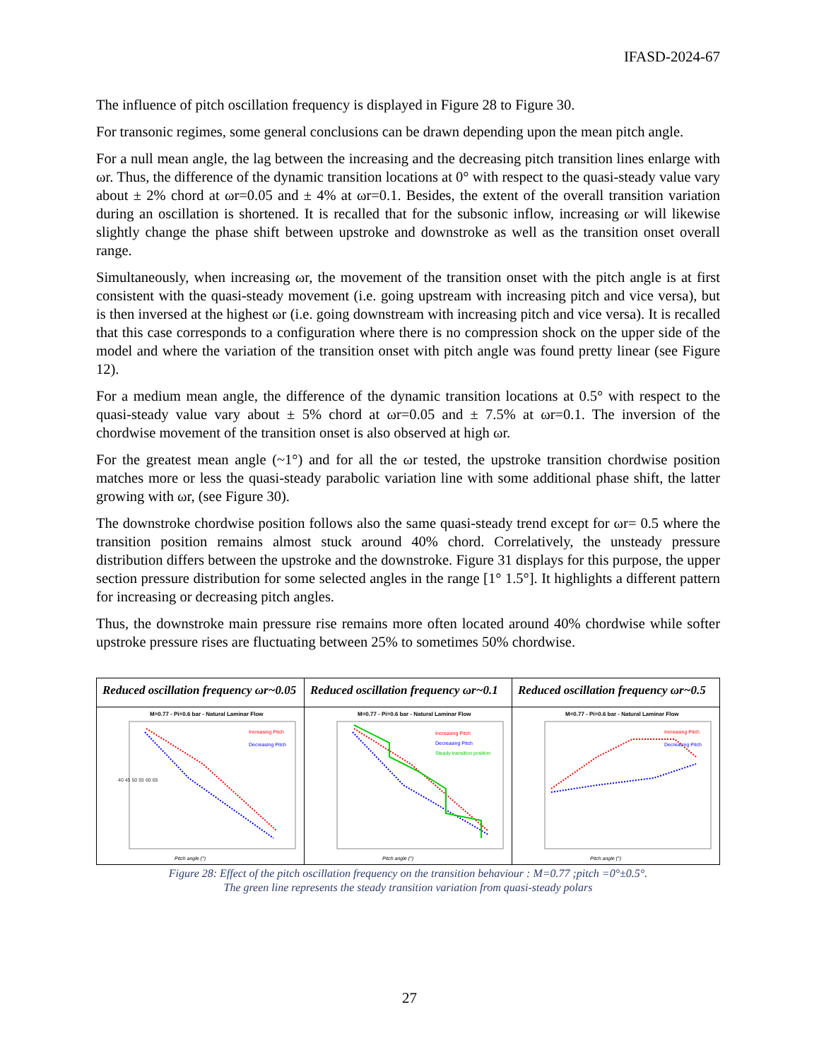IFASD-2024-67
The influence of pitch oscillation frequency is displayed in Figure 28 to Figure 30.
For transonic regimes, some general conclusions can be drawn depending upon the mean pitch angle.
For a null mean angle, the lag between the increasing and the decreasing pitch transition lines enlarge with ωr. Thus, the difference of the dynamic transition locations at 0° with respect to the quasi-steady value vary about ± 2% chord at ωr=0.05 and ± 4% at ωr=0.1. Besides, the extent of the overall transition variation during an oscillation is shortened. It is recalled that for the subsonic inflow, increasing ωr will likewise slightly change the phase shift between upstroke and downstroke as well as the transition onset overall range.
Simultaneously, when increasing ωr, the movement of the transition onset with the pitch angle is at first consistent with the quasi-steady movement (i.e. going upstream with increasing pitch and vice versa), but is then inversed at the highest ωr (i.e. going downstream with increasing pitch and vice versa). It is recalled that this case corresponds to a configuration where there is no compression shock on the upper side of the model and where the variation of the transition onset with pitch angle was found pretty linear (see Figure 12).
For a medium mean angle, the difference of the dynamic transition locations at 0.5° with respect to the quasi-steady value vary about ± 5% chord at ωr=0.05 and ± 7.5% at ωr=0.1. The inversion of the chordwise movement of the transition onset is also observed at high ωr.
For the greatest mean angle (~1°) and for all the ωr tested, the upstroke transition chordwise position matches more or less the quasi-steady parabolic variation line with some additional phase shift, the latter growing with ωr, (see Figure 30).
The downstroke chordwise position follows also the same quasi-steady trend except for ωr= 0.5 where the transition position remains almost stuck around 40% chord. Correlatively, the unsteady pressure distribution differs between the upstroke and the downstroke. Figure 31 displays for this purpose, the upper section pressure distribution for some selected angles in the range [1° 1.5°]. It highlights a different pattern for increasing or decreasing pitch angles.
Thus, the downstroke main pressure rise remains more often located around 40% chordwise while softer upstroke pressure rises are fluctuating between 25% to sometimes 50% chordwise.
| Reduced oscillation frequency ωr~0.05 | Reduced oscillation frequency ωr~0.1 | Reduced oscillation frequency ωr~0.5 |
| --- | --- | --- |
| M=0.77 - Pi=0.6 bar - Natural Laminar Flow Increasing Pitch Decreasing Pitch Pitch angle (°) 40 45 50 55 60 65 | M=0.77 - Pi=0.6 bar - Natural Laminar Flow Increasing Pitch Decreasing Pitch Steady transition position Pitch angle (°) | M=0.77 - Pi=0.6 bar - Natural Laminar Flow Increasing Pitch Decreasing Pitch Pitch angle (°) |
Figure 28: Effect of the pitch oscillation frequency on the transition behaviour : M=0.77 ;pitch =0°±0.5°.
The green line represents the steady transition variation from quasi-steady polars
27